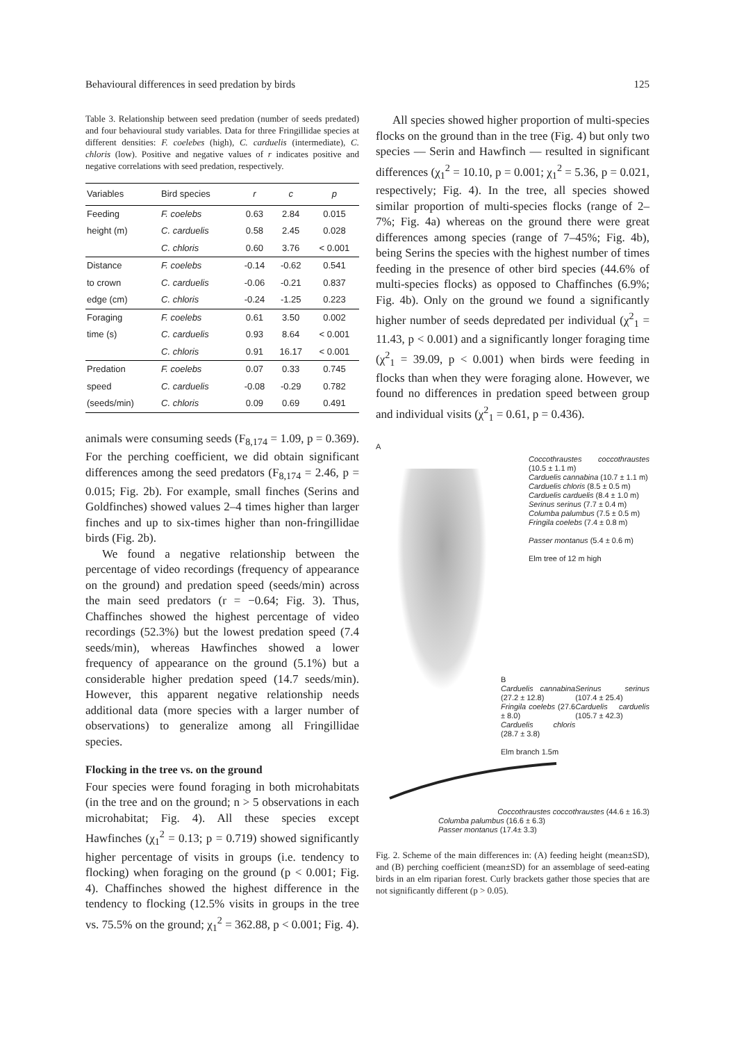Behavioural differences in seed predation by birds 125
Table 3. Relationship between seed predation (number of seeds predated) and four behavioural study variables. Data for three Fringillidae species at different densities: F. coelebes (high), C. carduelis (intermediate), C. chloris (low). Positive and negative values of r indicates positive and negative correlations with seed predation, respectively.
| Variables | Bird species | r | c | p |
| --- | --- | --- | --- | --- |
| Feeding | F. coelebs | 0.63 | 2.84 | 0.015 |
| height (m) | C. carduelis | 0.58 | 2.45 | 0.028 |
| | C. chloris | 0.60 | 3.76 | < 0.001 |
| Distance | F. coelebs | -0.14 | -0.62 | 0.541 |
| to crown | C. carduelis | -0.06 | -0.21 | 0.837 |
| edge (cm) | C. chloris | -0.24 | -1.25 | 0.223 |
| Foraging | F. coelebs | 0.61 | 3.50 | 0.002 |
| time (s) | C. carduelis | 0.93 | 8.64 | < 0.001 |
| | C. chloris | 0.91 | 16.17 | < 0.001 |
| Predation | F. coelebs | 0.07 | 0.33 | 0.745 |
| speed | C. carduelis | -0.08 | -0.29 | 0.782 |
| (seeds/min) | C. chloris | 0.09 | 0.69 | 0.491 |
animals were consuming seeds (F<sub>8,174</sub> = 1.09, p = 0.369). For the perching coefficient, we did obtain significant differences among the seed predators (F<sub>8,174</sub> = 2.46, p = 0.015; Fig. 2b). For example, small finches (Serins and Goldfinches) showed values 2–4 times higher than larger finches and up to six-times higher than non-fringillidae birds (Fig. 2b).
We found a negative relationship between the percentage of video recordings (frequency of appearance on the ground) and predation speed (seeds/min) across the main seed predators (r = −0.64; Fig. 3). Thus, Chaffinches showed the highest percentage of video recordings (52.3%) but the lowest predation speed (7.4 seeds/min), whereas Hawfinches showed a lower frequency of appearance on the ground (5.1%) but a considerable higher predation speed (14.7 seeds/min). However, this apparent negative relationship needs additional data (more species with a larger number of observations) to generalize among all Fringillidae species.
Flocking in the tree vs. on the ground
Four species were found foraging in both microhabitats (in the tree and on the ground; n > 5 observations in each microhabitat; Fig. 4). All these species except Hawfinches (χ<sub>1</sub><sup>2</sup> = 0.13; p = 0.719) showed significantly higher percentage of visits in groups (i.e. tendency to flocking) when foraging on the ground (p < 0.001; Fig. 4). Chaffinches showed the highest difference in the tendency to flocking (12.5% visits in groups in the tree vs. 75.5% on the ground; χ<sub>1</sub><sup>2</sup> = 362.88, p < 0.001; Fig. 4).
All species showed higher proportion of multi-species flocks on the ground than in the tree (Fig. 4) but only two species — Serin and Hawfinch — resulted in significant differences (χ<sub>1</sub><sup>2</sup> = 10.10, p = 0.001; χ<sub>1</sub><sup>2</sup> = 5.36, p = 0.021, respectively; Fig. 4). In the tree, all species showed similar proportion of multi-species flocks (range of 2–7%; Fig. 4a) whereas on the ground there were great differences among species (range of 7–45%; Fig. 4b), being Serins the species with the highest number of times feeding in the presence of other bird species (44.6% of multi-species flocks) as opposed to Chaffinches (6.9%; Fig. 4b). Only on the ground we found a significantly higher number of seeds depredated per individual (χ<sup>2</sup><sub>1</sub> = 11.43, p < 0.001) and a significantly longer foraging time (χ<sup>2</sup><sub>1</sub> = 39.09, p < 0.001) when birds were feeding in flocks than when they were foraging alone. However, we found no differences in predation speed between group and individual visits (χ<sup>2</sup><sub>1</sub> = 0.61, p = 0.436).
A
Coccothraustes coccothraustes (10.5 ± 1.1 m)
Carduelis cannabina (10.7 ± 1.1 m)
Carduelis chloris (8.5 ± 0.5 m)
Carduelis carduelis (8.4 ± 1.0 m)
Serinus serinus (7.7 ± 0.4 m)
Columba palumbus (7.5 ± 0.5 m)
Fringila coelebs (7.4 ± 0.8 m)
Passer montanus (5.4 ± 0.6 m)
Elm tree of 12 m high
B
Carduelis cannabina (27.2 ± 12.8)
Fringila coelebs (27.6 ± 8.0)
Carduelis chloris (28.7 ± 3.8)
Elm branch 1.5m
Serinus serinus (107.4 ± 25.4)
Carduelis carduelis (105.7 ± 42.3)
Coccothraustes coccothraustes (44.6 ± 16.3)
Columba palumbus (16.6 ± 6.3)
Passer montanus (17.4± 3.3)
Fig. 2. Scheme of the main differences in: (A) feeding height (mean±SD), and (B) perching coefficient (mean±SD) for an assemblage of seed-eating birds in an elm riparian forest. Curly brackets gather those species that are not significantly different (p > 0.05).